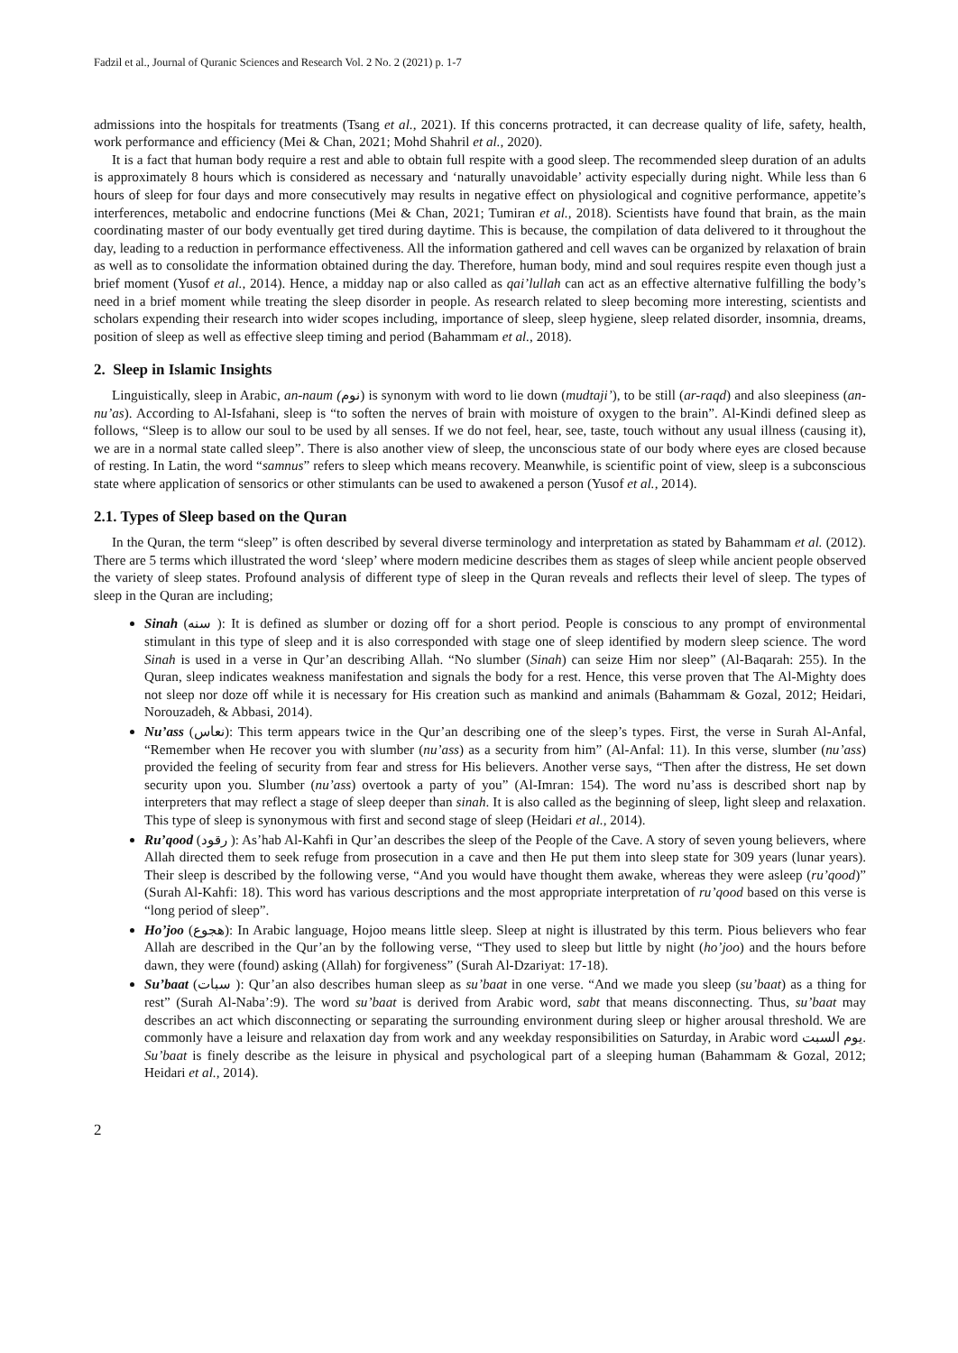Fadzil et al., Journal of Quranic Sciences and Research Vol. 2 No. 2 (2021) p. 1-7
admissions into the hospitals for treatments (Tsang et al., 2021). If this concerns protracted, it can decrease quality of life, safety, health, work performance and efficiency (Mei & Chan, 2021; Mohd Shahril et al., 2020).
It is a fact that human body require a rest and able to obtain full respite with a good sleep. The recommended sleep duration of an adults is approximately 8 hours which is considered as necessary and ‘naturally unavoidable’ activity especially during night. While less than 6 hours of sleep for four days and more consecutively may results in negative effect on physiological and cognitive performance, appetite’s interferences, metabolic and endocrine functions (Mei & Chan, 2021; Tumiran et al., 2018). Scientists have found that brain, as the main coordinating master of our body eventually get tired during daytime. This is because, the compilation of data delivered to it throughout the day, leading to a reduction in performance effectiveness. All the information gathered and cell waves can be organized by relaxation of brain as well as to consolidate the information obtained during the day. Therefore, human body, mind and soul requires respite even though just a brief moment (Yusof et al., 2014). Hence, a midday nap or also called as qai’lullah can act as an effective alternative fulfilling the body’s need in a brief moment while treating the sleep disorder in people. As research related to sleep becoming more interesting, scientists and scholars expending their research into wider scopes including, importance of sleep, sleep hygiene, sleep related disorder, insomnia, dreams, position of sleep as well as effective sleep timing and period (Bahammam et al., 2018).
2. Sleep in Islamic Insights
Linguistically, sleep in Arabic, an-naum (نوم) is synonym with word to lie down (mudtaji’), to be still (ar-raqd) and also sleepiness (an-nu’as). According to Al-Isfahani, sleep is “to soften the nerves of brain with moisture of oxygen to the brain”. Al-Kindi defined sleep as follows, “Sleep is to allow our soul to be used by all senses. If we do not feel, hear, see, taste, touch without any usual illness (causing it), we are in a normal state called sleep”. There is also another view of sleep, the unconscious state of our body where eyes are closed because of resting. In Latin, the word “samnus” refers to sleep which means recovery. Meanwhile, is scientific point of view, sleep is a subconscious state where application of sensorics or other stimulants can be used to awakened a person (Yusof et al., 2014).
2.1. Types of Sleep based on the Quran
In the Quran, the term “sleep” is often described by several diverse terminology and interpretation as stated by Bahammam et al. (2012). There are 5 terms which illustrated the word ‘sleep’ where modern medicine describes them as stages of sleep while ancient people observed the variety of sleep states. Profound analysis of different type of sleep in the Quran reveals and reflects their level of sleep. The types of sleep in the Quran are including;
Sinah (سنه ): It is defined as slumber or dozing off for a short period. People is conscious to any prompt of environmental stimulant in this type of sleep and it is also corresponded with stage one of sleep identified by modern sleep science. The word Sinah is used in a verse in Qur’an describing Allah. “No slumber (Sinah) can seize Him nor sleep” (Al-Baqarah: 255). In the Quran, sleep indicates weakness manifestation and signals the body for a rest. Hence, this verse proven that The Al-Mighty does not sleep nor doze off while it is necessary for His creation such as mankind and animals (Bahammam & Gozal, 2012; Heidari, Norouzadeh, & Abbasi, 2014).
Nu’ass (نعاس): This term appears twice in the Qur’an describing one of the sleep’s types. First, the verse in Surah Al-Anfal, “Remember when He recover you with slumber (nu’ass) as a security from him” (Al-Anfal: 11). In this verse, slumber (nu’ass) provided the feeling of security from fear and stress for His believers. Another verse says, “Then after the distress, He set down security upon you. Slumber (nu’ass) overtook a party of you” (Al-Imran: 154). The word nu’ass is described short nap by interpreters that may reflect a stage of sleep deeper than sinah. It is also called as the beginning of sleep, light sleep and relaxation. This type of sleep is synonymous with first and second stage of sleep (Heidari et al., 2014).
Ru’qood (رقود ): As’hab Al-Kahfi in Qur’an describes the sleep of the People of the Cave. A story of seven young believers, where Allah directed them to seek refuge from prosecution in a cave and then He put them into sleep state for 309 years (lunar years). Their sleep is described by the following verse, “And you would have thought them awake, whereas they were asleep (ru’qood)” (Surah Al-Kahfi: 18). This word has various descriptions and the most appropriate interpretation of ru’qood based on this verse is “long period of sleep”.
Ho’joo (هجوع): In Arabic language, Hojoo means little sleep. Sleep at night is illustrated by this term. Pious believers who fear Allah are described in the Qur’an by the following verse, “They used to sleep but little by night (ho’joo) and the hours before dawn, they were (found) asking (Allah) for forgiveness” (Surah Al-Dzariyat: 17-18).
Su’baat (سبات ): Qur’an also describes human sleep as su’baat in one verse. “And we made you sleep (su’baat) as a thing for rest” (Surah Al-Naba’:9). The word su’baat is derived from Arabic word, sabt that means disconnecting. Thus, su’baat may describes an act which disconnecting or separating the surrounding environment during sleep or higher arousal threshold. We are commonly have a leisure and relaxation day from work and any weekday responsibilities on Saturday, in Arabic word يوم السبت. Su’baat is finely describe as the leisure in physical and psychological part of a sleeping human (Bahammam & Gozal, 2012; Heidari et al., 2014).
2